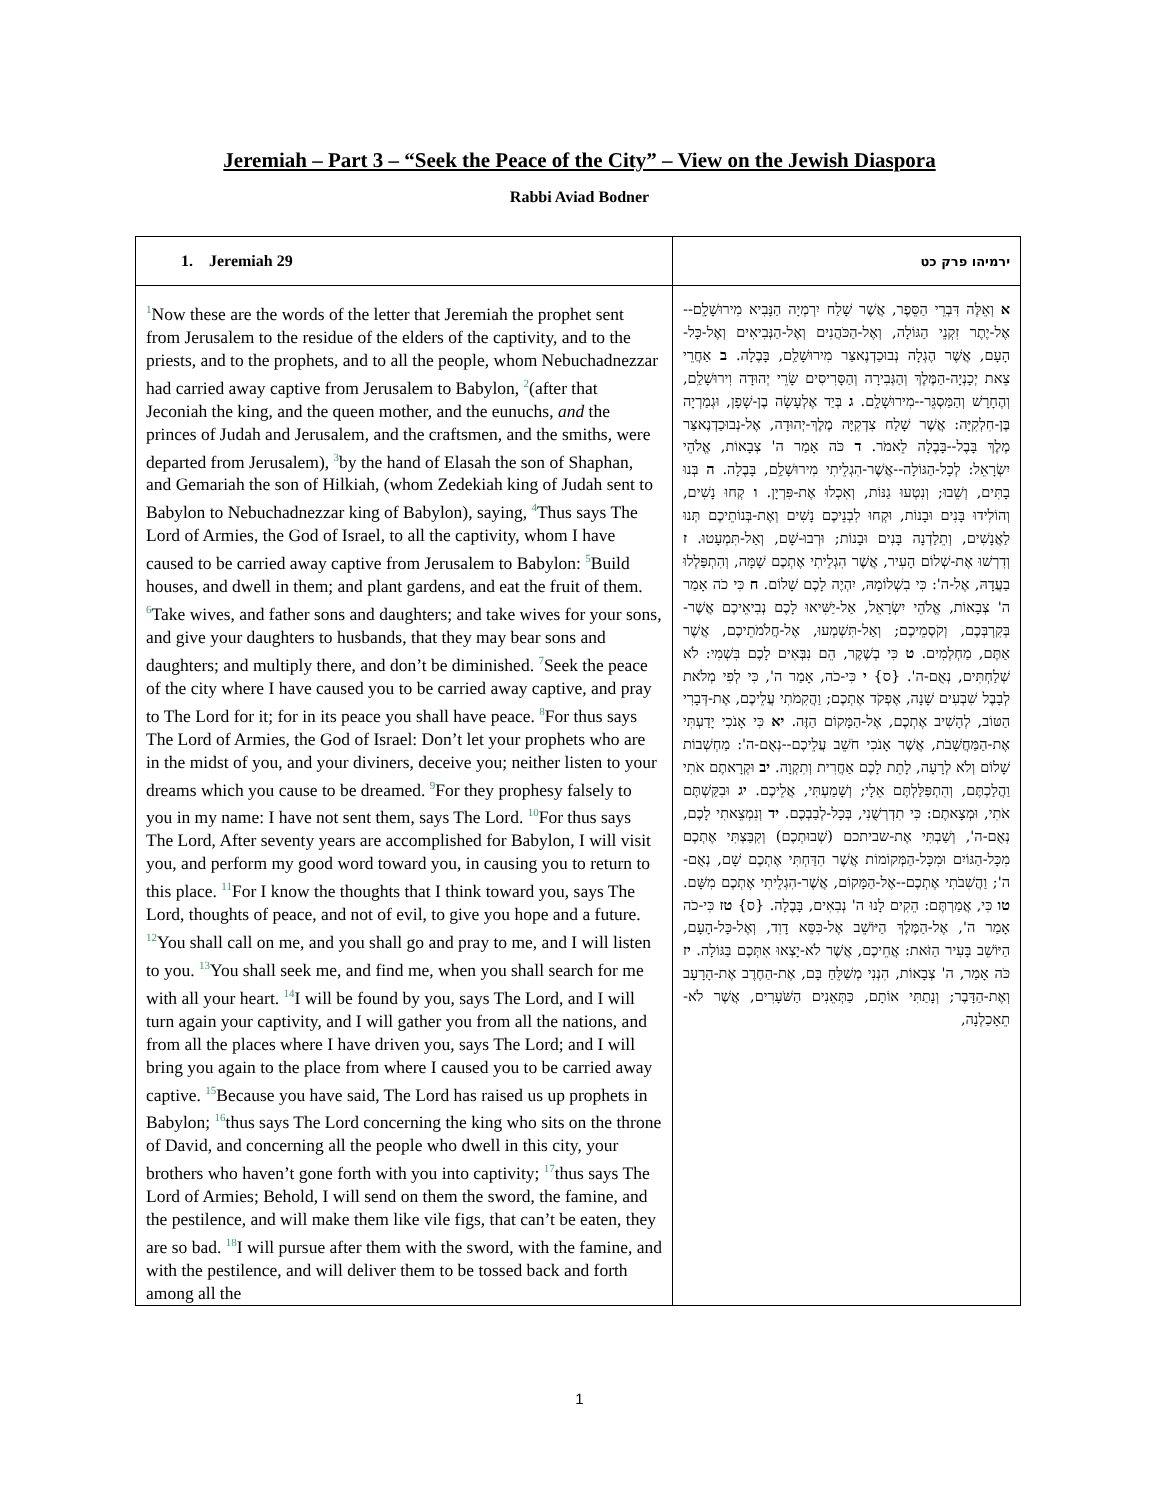Jeremiah – Part 3 – “Seek the Peace of the City” – View on the Jewish Diaspora
Rabbi Aviad Bodner
| 1. Jeremiah 29 | ירמיהו פרק כט |
| --- | --- |
| <sup>1</sup> Now these are the words of the letter that Jeremiah the prophet sent from Jerusalem to the residue of the elders of the captivity, and to the priests, and to the prophets, and to all the people, whom Nebuchadnezzar had carried away captive from Jerusalem to Babylon, <sup>2</sup>(after that Jeconiah the king, and the queen mother, and the eunuchs, and the princes of Judah and Jerusalem, and the craftsmen, and the smiths, were departed from Jerusalem), <sup>3</sup>by the hand of Elasah the son of Shaphan, and Gemariah the son of Hilkiah, (whom Zedekiah king of Judah sent to Babylon to Nebuchadnezzar king of Babylon), saying, <sup>4</sup>Thus says The Lord of Armies, the God of Israel, to all the captivity, whom I have caused to be carried away captive from Jerusalem to Babylon: <sup>5</sup>Build houses, and dwell in them; and plant gardens, and eat the fruit of them. <sup>6</sup>Take wives, and father sons and daughters; and take wives for your sons, and give your daughters to husbands, that they may bear sons and daughters; and multiply there, and don’t be diminished. <sup>7</sup>Seek the peace of the city where I have caused you to be carried away captive, and pray to The Lord for it; for in its peace you shall have peace. <sup>8</sup>For thus says The Lord of Armies, the God of Israel: Don’t let your prophets who are in the midst of you, and your diviners, deceive you; neither listen to your dreams which you cause to be dreamed. <sup>9</sup>For they prophesy falsely to you in my name: I have not sent them, says The Lord. <sup>10</sup>For thus says The Lord, After seventy years are accomplished for Babylon, I will visit you, and perform my good word toward you, in causing you to return to this place. <sup>11</sup>For I know the thoughts that I think toward you, says The Lord, thoughts of peace, and not of evil, to give you hope and a future. <sup>12</sup>You shall call on me, and you shall go and pray to me, and I will listen to you. <sup>13</sup>You shall seek me, and find me, when you shall search for me with all your heart. <sup>14</sup>I will be found by you, says The Lord, and I will turn again your captivity, and I will gather you from all the nations, and from all the places where I have driven you, says The Lord; and I will bring you again to the place from where I caused you to be carried away captive. <sup>15</sup>Because you have said, The Lord has raised us up prophets in Babylon; <sup>16</sup>thus says The Lord concerning the king who sits on the throne of David, and concerning all the people who dwell in this city, your brothers who haven’t gone forth with you into captivity; <sup>17</sup>thus says The Lord of Armies; Behold, I will send on them the sword, the famine, and the pestilence, and will make them like vile figs, that can’t be eaten, they are so bad. <sup>18</sup>I will pursue after them with the sword, with the famine, and with the pestilence, and will deliver them to be tossed back and forth among all the | א וְאֵלֶּה דִּבְרֵי הַסֵּפֶר, אֲשֶׁר שָׁלַח יִרְמְיָה הַנָּבִיא מִירוּשָׁלִָם--אֶל-יֶתֶר זִקְנֵי הַגּוֹלָה, וְאֶל-הַכֹּהֲנִים וְאֶל-הַנְּבִיאִים וְאֶל-כָּל-הָעָם, אֲשֶׁר הֶגְלָה נְבוּכַדְנֶאצַּר מִירוּשָׁלִַם, בָּבֶלָה. ב אַחֲרֵי צֵאת יְכָנְיָה-הַמֶּלֶךְ וְהַגְּבִירָה וְהַסָּרִיסִים שָׂרֵי יְהוּדָה וִירוּשָׁלִַם, וְהֶחָרָשׁ וְהַמַּסְגֵּר--מִירוּשָׁלִָם. ג בְּיַד אֶלְעָשָׂה בֶן-שָׁפָן, וּגְמַרְיָה בֶּן-חִלְקִיָּה: אֲשֶׁר שָׁלַח צִדְקִיָּה מֶלֶךְ-יְהוּדָה, אֶל-נְבוּכַדְנֶאצַּר מֶלֶךְ בָּבֶל--בָּבֶלָה לֵאמֹר. ד כֹּה אָמַר ה' צְבָאוֹת, אֱלֹהֵי יִשְׂרָאֵל: לְכָל-הַגּוֹלָה--אֲשֶׁר-הִגְלֵיתִי מִירוּשָׁלִַם, בָּבֶלָה. ה בְּנוּ בָתִּים, וְשֵׁבוּ; וְנִטְעוּ גַנּוֹת, וְאִכְלוּ אֶת-פִּרְיָן. ו קְחוּ נָשִׁים, וְהוֹלִידוּ בָּנִים וּבָנוֹת, וּקְחוּ לִבְנֵיכֶם נָשִׁים וְאֶת-בְּנוֹתֵיכֶם תְּנוּ לַאֲנָשִׁים, וְתֵלַדְנָה בָּנִים וּבָנוֹת; וּרְבוּ-שָׁם, וְאַל-תִּמְעָטוּ. ז וְדִרְשׁוּ אֶת-שְׁלוֹם הָעִיר, אֲשֶׁר הִגְלֵיתִי אֶתְכֶם שָׁמָּה, וְהִתְפַּלְלוּ בַעֲדָהּ, אֶל-ה': כִּי בִשְׁלוֹמָהּ, יִהְיֶה לָכֶם שָׁלוֹם. ח כִּי כֹה אָמַר ה' צְבָאוֹת, אֱלֹהֵי יִשְׂרָאֵל, אַל-יַשִּׁיאוּ לָכֶם נְבִיאֵיכֶם אֲשֶׁר-בְּקִרְבְּכֶם, וְקֹסְמֵיכֶם; וְאַל-תִּשְׁמְעוּ, אֶל-חֲלֹמֹתֵיכֶם, אֲשֶׁר אַתֶּם, מַחְלְמִים. ט כִּי בְשֶׁקֶר, הֵם נִבְּאִים לָכֶם בִּשְׁמִי: לֹא שְׁלַחְתִּים, נְאֻם-ה'. {ס} י כִּי-כֹה, אָמַר ה', כִּי לְפִי מְלֹאת לְבָבֶל שִׁבְעִים שָׁנָה, אֶפְקֹד אֶתְכֶם; וַהֲקִמֹתִי עֲלֵיכֶם, אֶת-דְּבָרִי הַטּוֹב, לְהָשִׁיב אֶתְכֶם, אֶל-הַמָּקוֹם הַזֶּה. יא כִּי אָנֹכִי יָדַעְתִּי אֶת-הַמַּחֲשָׁבֹת, אֲשֶׁר אָנֹכִי חֹשֵׁב עֲלֵיכֶם--נְאֻם-ה': מַחְשְׁבוֹת שָׁלוֹם וְלֹא לְרָעָה, לָתֵת לָכֶם אַחֲרִית וְתִקְוָה. יב וּקְרָאתֶם אֹתִי וַהֲלַכְתֶּם, וְהִתְפַּלַּלְתֶּם אֵלָי; וְשָׁמַעְתִּי, אֲלֵיכֶם. יג וּבִקַּשְׁתֶּם אֹתִי, וּמְצָאתֶם: כִּי תִדְרְשֻׁנִי, בְּכָל-לְבַבְכֶם. יד וְנִמְצֵאתִי לָכֶם, נְאֻם-ה', וְשַׁבְתִּי אֶת-שביתכם (שְׁבוּתְכֶם) וְקִבַּצְתִּי אֶתְכֶם מִכָּל-הַגּוֹיִם וּמִכָּל-הַמְּקוֹמוֹת אֲשֶׁר הִדַּחְתִּי אֶתְכֶם שָׁם, נְאֻם-ה'; וַהֲשִׁבֹתִי אֶתְכֶם--אֶל-הַמָּקוֹם, אֲשֶׁר-הִגְלֵיתִי אֶתְכֶם מִשָּׁם. טו כִּי, אֲמַרְתֶּם: הֵקִים לָנוּ ה' נְבִאִים, בָּבֶלָה. {ס} טז כִּי-כֹה אָמַר ה', אֶל-הַמֶּלֶךְ הַיּוֹשֵׁב אֶל-כִּסֵּא דָוִד, וְאֶל-כָּל-הָעָם, הַיּוֹשֵׁב בָּעִיר הַזֹּאת: אֲחֵיכֶם, אֲשֶׁר לֹא-יָצְאוּ אִתְּכֶם בַּגּוֹלָה. יז כֹּה אָמַר, ה' צְבָאוֹת, הִנְנִי מְשַׁלֵּחַ בָּם, אֶת-הַחֶרֶב אֶת-הָרָעָב וְאֶת-הַדָּבֶר; וְנָתַתִּי אוֹתָם, כַּתְּאֵנִים הַשֹּׁעָרִים, אֲשֶׁר לֹא-תֵאָכַלְנָה, |
1